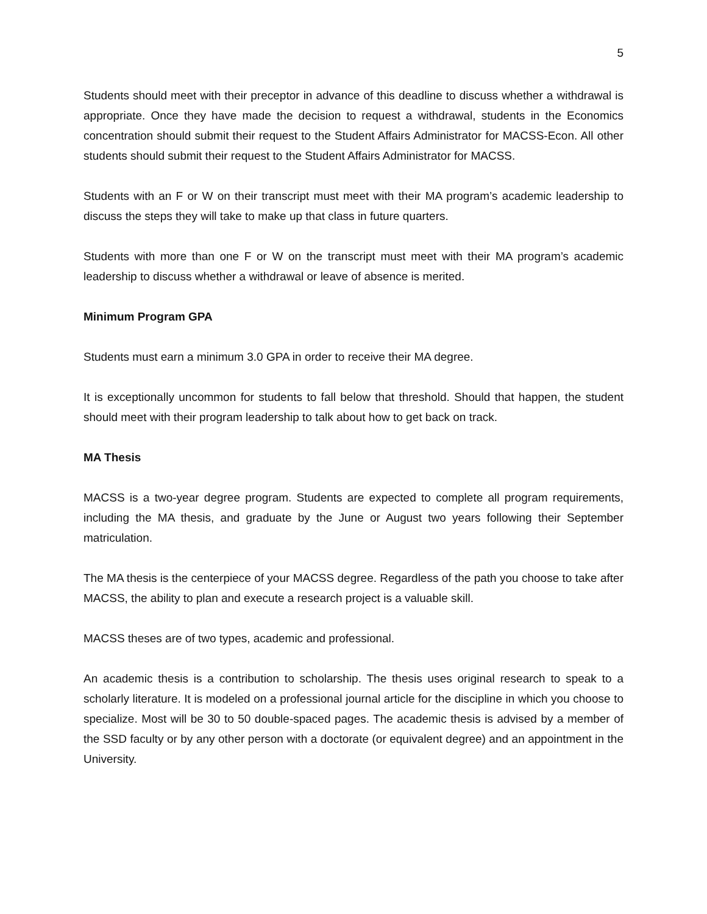5
Students should meet with their preceptor in advance of this deadline to discuss whether a withdrawal is appropriate. Once they have made the decision to request a withdrawal, students in the Economics concentration should submit their request to the Student Affairs Administrator for MACSS-Econ. All other students should submit their request to the Student Affairs Administrator for MACSS.
Students with an F or W on their transcript must meet with their MA program’s academic leadership to discuss the steps they will take to make up that class in future quarters.
Students with more than one F or W on the transcript must meet with their MA program’s academic leadership to discuss whether a withdrawal or leave of absence is merited.
Minimum Program GPA
Students must earn a minimum 3.0 GPA in order to receive their MA degree.
It is exceptionally uncommon for students to fall below that threshold. Should that happen, the student should meet with their program leadership to talk about how to get back on track.
MA Thesis
MACSS is a two-year degree program. Students are expected to complete all program requirements, including the MA thesis, and graduate by the June or August two years following their September matriculation.
The MA thesis is the centerpiece of your MACSS degree. Regardless of the path you choose to take after MACSS, the ability to plan and execute a research project is a valuable skill.
MACSS theses are of two types, academic and professional.
An academic thesis is a contribution to scholarship. The thesis uses original research to speak to a scholarly literature. It is modeled on a professional journal article for the discipline in which you choose to specialize. Most will be 30 to 50 double-spaced pages. The academic thesis is advised by a member of the SSD faculty or by any other person with a doctorate (or equivalent degree) and an appointment in the University.